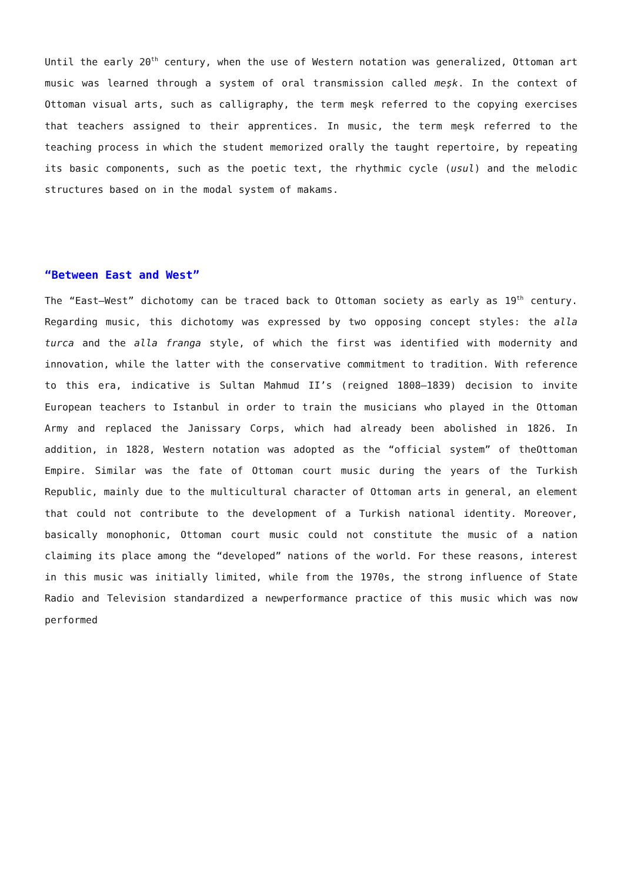Until the early 20<sup>th</sup> century, when the use of Western notation was generalized, Ottoman art music was learned through a system of oral transmission called meşk. In the context of Ottoman visual arts, such as calligraphy, the term meşk referred to the copying exercises that teachers assigned to their apprentices. In music, the term meşk referred to the teaching process in which the student memorized orally the taught repertoire, by repeating its basic components, such as the poetic text, the rhythmic cycle (usul) and the melodic structures based on in the modal system of makams.
“Between East and West”
The “East–West” dichotomy can be traced back to Ottoman society as early as 19<sup>th</sup> century. Regarding music, this dichotomy was expressed by two opposing concept styles: the alla turca and the alla franga style, of which the first was identified with modernity and innovation, while the latter with the conservative commitment to tradition. With reference to this era, indicative is Sultan Mahmud II’s (reigned 1808–1839) decision to invite European teachers to Istanbul in order to train the musicians who played in the Ottoman Army and replaced the Janissary Corps, which had already been abolished in 1826. In addition, in 1828, Western notation was adopted as the “official system” of theOttoman Empire. Similar was the fate of Ottoman court music during the years of the Turkish Republic, mainly due to the multicultural character of Ottoman arts in general, an element that could not contribute to the development of a Turkish national identity. Moreover, basically monophonic, Ottoman court music could not constitute the music of a nation claiming its place among the “developed” nations of the world. For these reasons, interest in this music was initially limited, while from the 1970s, the strong influence of State Radio and Television standardized a newperformance practice of this music which was now performed